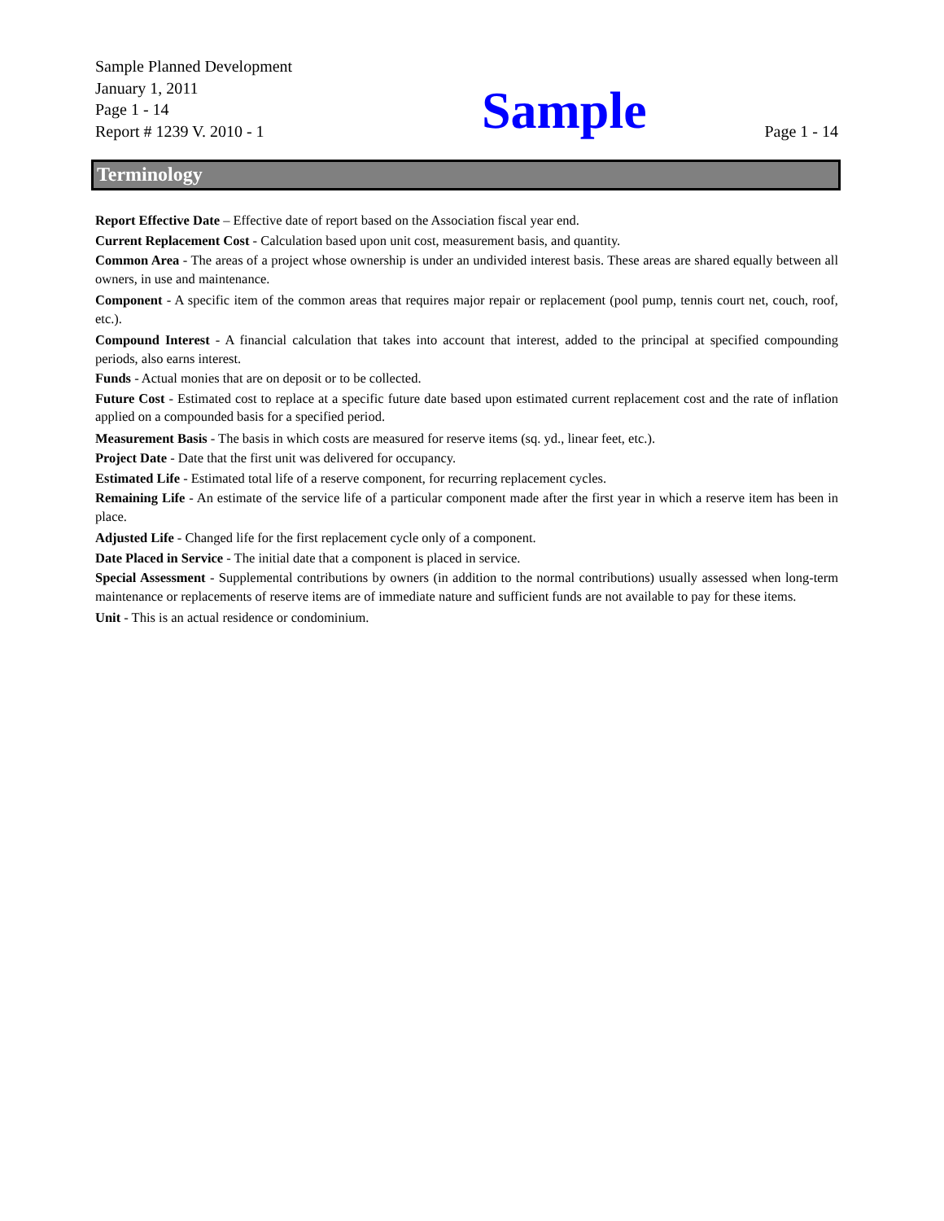Sample Planned Development
January 1, 2011
Page 1 - 14
Report # 1239 V. 2010 - 1
Sample
Page 1 - 14
Terminology
Report Effective Date – Effective date of report based on the Association fiscal year end.
Current Replacement Cost - Calculation based upon unit cost, measurement basis, and quantity.
Common Area - The areas of a project whose ownership is under an undivided interest basis. These areas are shared equally between all owners, in use and maintenance.
Component - A specific item of the common areas that requires major repair or replacement (pool pump, tennis court net, couch, roof, etc.).
Compound Interest - A financial calculation that takes into account that interest, added to the principal at specified compounding periods, also earns interest.
Funds - Actual monies that are on deposit or to be collected.
Future Cost - Estimated cost to replace at a specific future date based upon estimated current replacement cost and the rate of inflation applied on a compounded basis for a specified period.
Measurement Basis - The basis in which costs are measured for reserve items (sq. yd., linear feet, etc.).
Project Date - Date that the first unit was delivered for occupancy.
Estimated Life - Estimated total life of a reserve component, for recurring replacement cycles.
Remaining Life - An estimate of the service life of a particular component made after the first year in which a reserve item has been in place.
Adjusted Life - Changed life for the first replacement cycle only of a component.
Date Placed in Service - The initial date that a component is placed in service.
Special Assessment - Supplemental contributions by owners (in addition to the normal contributions) usually assessed when long-term maintenance or replacements of reserve items are of immediate nature and sufficient funds are not available to pay for these items.
Unit - This is an actual residence or condominium.